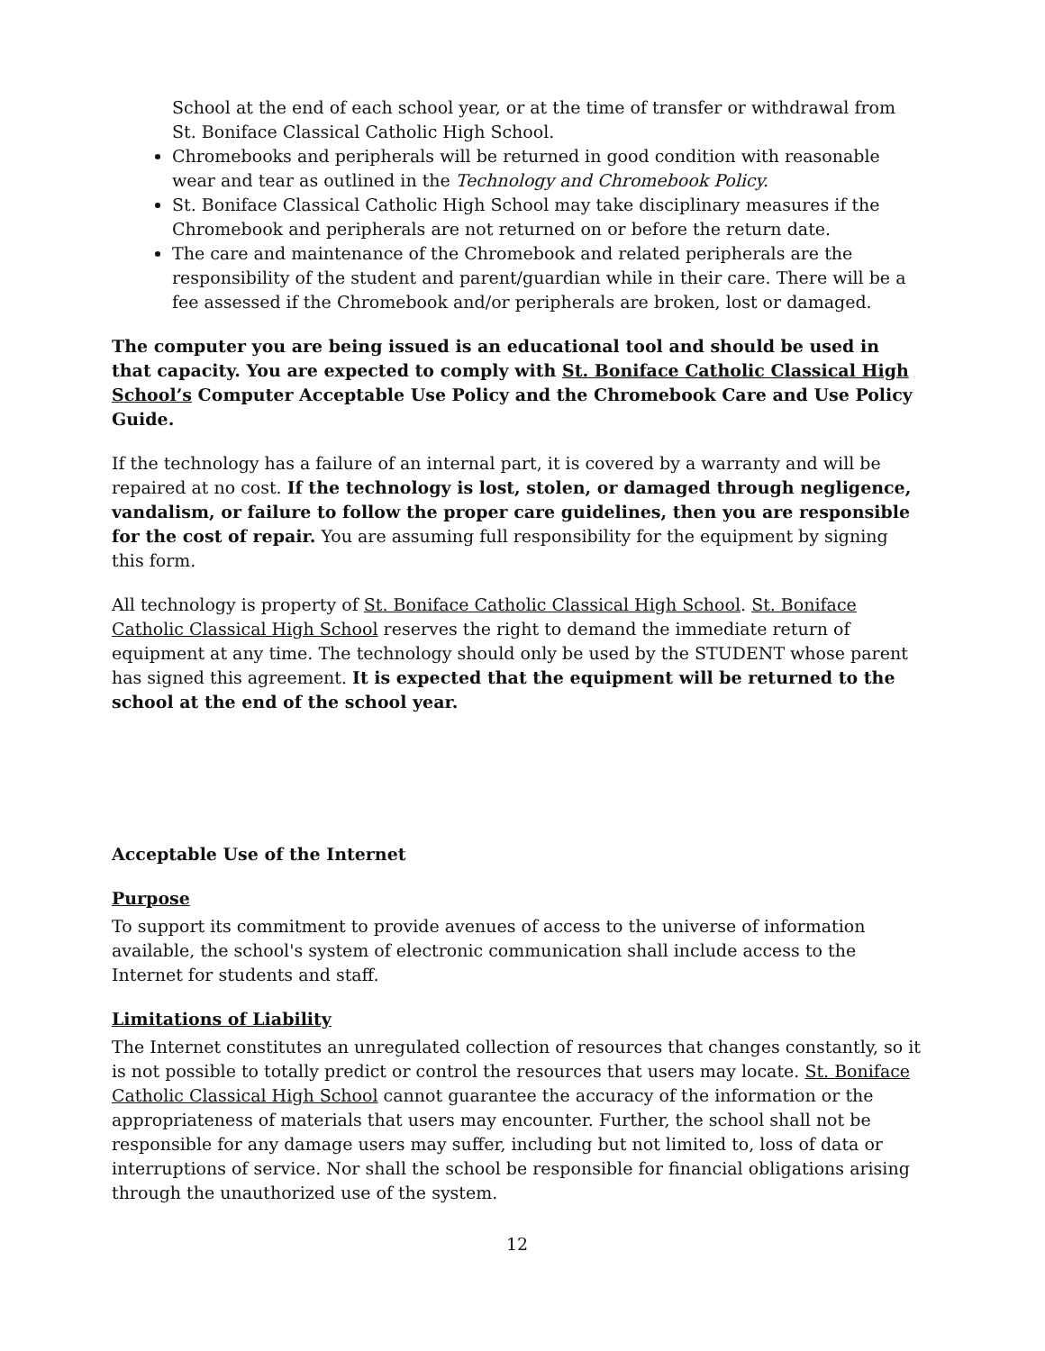School at the end of each school year, or at the time of transfer or withdrawal from St. Boniface Classical Catholic High School.
Chromebooks and peripherals will be returned in good condition with reasonable wear and tear as outlined in the Technology and Chromebook Policy.
St. Boniface Classical Catholic High School may take disciplinary measures if the Chromebook and peripherals are not returned on or before the return date.
The care and maintenance of the Chromebook and related peripherals are the responsibility of the student and parent/guardian while in their care. There will be a fee assessed if the Chromebook and/or peripherals are broken, lost or damaged.
The computer you are being issued is an educational tool and should be used in that capacity. You are expected to comply with St. Boniface Catholic Classical High School’s Computer Acceptable Use Policy and the Chromebook Care and Use Policy Guide.
If the technology has a failure of an internal part, it is covered by a warranty and will be repaired at no cost. If the technology is lost, stolen, or damaged through negligence, vandalism, or failure to follow the proper care guidelines, then you are responsible for the cost of repair. You are assuming full responsibility for the equipment by signing this form.
All technology is property of St. Boniface Catholic Classical High School. St. Boniface Catholic Classical High School reserves the right to demand the immediate return of equipment at any time. The technology should only be used by the STUDENT whose parent has signed this agreement. It is expected that the equipment will be returned to the school at the end of the school year.
Acceptable Use of the Internet
Purpose
To support its commitment to provide avenues of access to the universe of information available, the school's system of electronic communication shall include access to the Internet for students and staff.
Limitations of Liability
The Internet constitutes an unregulated collection of resources that changes constantly, so it is not possible to totally predict or control the resources that users may locate. St. Boniface Catholic Classical High School cannot guarantee the accuracy of the information or the appropriateness of materials that users may encounter. Further, the school shall not be responsible for any damage users may suffer, including but not limited to, loss of data or interruptions of service. Nor shall the school be responsible for financial obligations arising through the unauthorized use of the system.
12